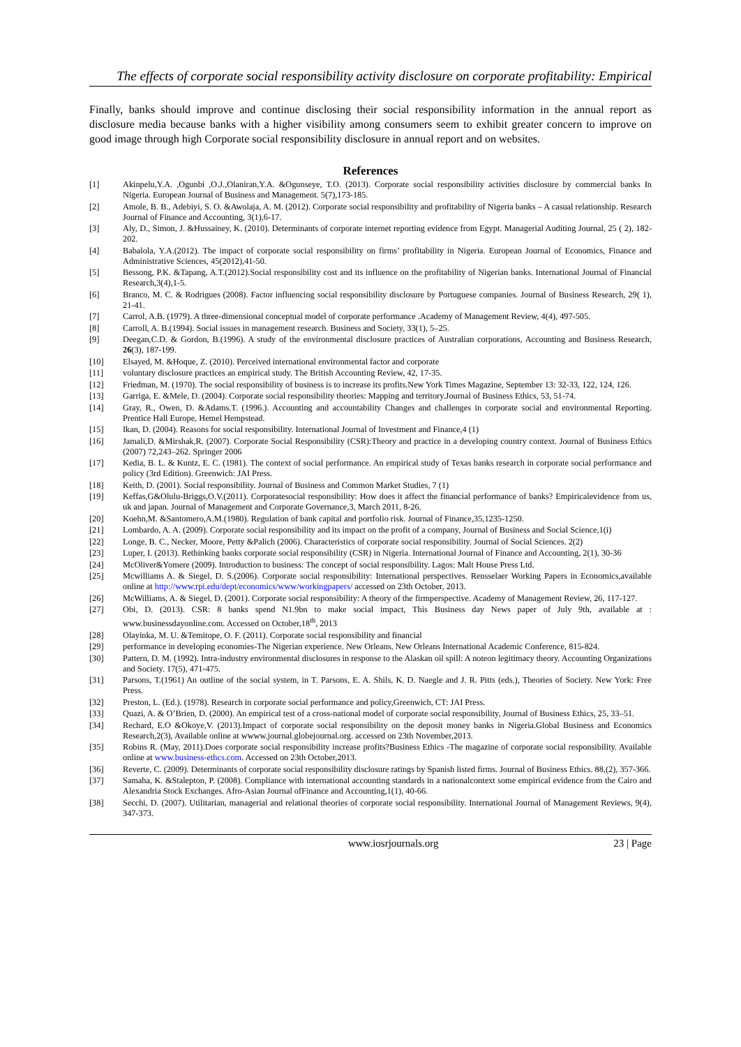The effects of corporate social responsibility activity disclosure on corporate profitability: Empirical
Finally, banks should improve and continue disclosing their social responsibility information in the annual report as disclosure media because banks with a higher visibility among consumers seem to exhibit greater concern to improve on good image through high Corporate social responsibility disclosure in annual report and on websites.
References
[1] Akinpelu,Y.A. ,Ogunbi ,O.J.,Olaniran,Y.A. &Ogunseye, T.O. (2013). Corporate social responsibility activities disclosure by commercial banks In Nigeria. European Journal of Business and Management. 5(7),173-185.
[2] Amole, B. B., Adebiyi, S. O. &Awolaja, A. M. (2012). Corporate social responsibility and profitability of Nigeria banks – A casual relationship. Research Journal of Finance and Accounting, 3(1),6-17.
[3] Aly, D., Simon, J. &Hussainey, K. (2010). Determinants of corporate internet reporting evidence from Egypt. Managerial Auditing Journal, 25 ( 2), 182-202.
[4] Babalola, Y.A.(2012). The impact of corporate social responsibility on firms’ profitability in Nigeria. European Journal of Economics, Finance and Administrative Sciences, 45(2012),41-50.
[5] Bessong, P.K. &Tapang, A.T.(2012).Social responsibility cost and its influence on the profitability of Nigerian banks. International Journal of Financial Research,3(4),1-5.
[6] Branco, M. C. & Rodrigues (2008). Factor influencing social responsibility disclosure by Portuguese companies. Journal of Business Research, 29( 1), 21-41.
[7] Carrol, A.B. (1979). A three-dimensional conceptual model of corporate performance .Academy of Management Review, 4(4), 497-505.
[8] Carroll, A. B.(1994). Social issues in management research. Business and Society, 33(1), 5–25.
[9] Deegan,C.D. & Gordon, B.(1996). A study of the environmental disclosure practices of Australian corporations, Accounting and Business Research, 26(3), 187-199.
[10] Elsayed, M. &Hoque, Z. (2010). Perceived international environmental factor and corporate
[11] voluntary disclosure practices an empirical study. The British Accounting Review, 42, 17-35.
[12] Friedman, M. (1970). The social responsibility of business is to increase its profits.New York Times Magazine, September 13: 32-33, 122, 124, 126.
[13] Garriga, E. &Mele, D. (2004). Corporate social responsibility theories: Mapping and territory.Journal of Business Ethics, 53, 51-74.
[14] Gray, R., Owen, D. &Adams.T. (1996.). Accounting and accountability Changes and challenges in corporate social and environmental Reporting. Prentice Hall Europe, Hemel Hempstead.
[15] Ikan, D. (2004). Reasons for social responsibility. International Journal of Investment and Finance,4 (1)
[16] Jamali,D. &Mirshak,R. (2007). Corporate Social Responsibility (CSR):Theory and practice in a developing country context. Journal of Business Ethics (2007) 72,243–262. Springer 2006
[17] Kedia, B. L. & Kuntz, E. C. (1981). The context of social performance. An empirical study of Texas banks research in corporate social performance and policy (3rd Edition). Greenwich: JAI Press.
[18] Keith, D. (2001). Social responsibility. Journal of Business and Common Market Studies, 7 (1)
[19] Keffas,G&Olulu-Briggs,O.V.(2011). Corporatesocial responsibility: How does it affect the financial performance of banks? Empiricalevidence from us, uk and japan. Journal of Management and Corporate Governance,3, March 2011, 8-26.
[20] Koehn,M. &Santomero,A.M.(1980). Regulation of bank capital and portfolio risk. Journal of Finance,35,1235-1250.
[21] Lombardo, A. A. (2009). Corporate social responsibility and its impact on the profit of a company, Journal of Business and Social Science,1(i)
[22] Longe, B. C., Necker, Moore, Petty &Palich (2006). Characteristics of corporate social responsibility. Journal of Social Sciences. 2(2)
[23] Luper, I. (2013). Rethinking banks corporate social responsibility (CSR) in Nigeria. International Journal of Finance and Accounting, 2(1), 30-36
[24] McOliver&Yomere (2009). Introduction to business: The concept of social responsibility. Lagos: Malt House Press Ltd.
[25] Mcwilliams A. & Siegel, D. S.(2006). Corporate social responsibility: International perspectives. Rensselaer Working Papers in Economics,available online at http://www.rpi.edu/dept/economics/www/workingpapers/ accessed on 23th October, 2013.
[26] McWilliams, A. & Siegel, D. (2001). Corporate social responsibility: A theory of the firmperspective. Academy of Management Review, 26, 117-127.
[27] Obi, D. (2013). CSR: 8 banks spend N1.9bn to make social impact, This Business day News paper of July 9th, available at : www.businessdayonline.com. Accessed on October,18<sup>th</sup>, 2013
[28] Olayinka, M. U. &Temitope, O. F. (2011). Corporate social responsibility and financial
[29] performance in developing economies-The Nigerian experience. New Orleans, New Orleans International Academic Conference, 815-824.
[30] Pattern, D. M. (1992). Intra-industry environmental disclosures in response to the Alaskan oil spill: A noteon legitimacy theory. Accounting Organizations and Society. 17(5), 471-475.
[31] Parsons, T.(1961) An outline of the social system, in T. Parsons, E. A. Shils, K. D. Naegle and J. R. Pitts (eds.), Theories of Society. New York: Free Press.
[32] Preston, L. (Ed.). (1978). Research in corporate social performance and policy,Greenwich, CT: JAI Press.
[33] Quazi, A. & O’Brien, D. (2000). An empirical test of a cross-national model of corporate social responsibility, Journal of Business Ethics, 25, 33–51.
[34] Rechard, E.O &Okoye,V. (2013).Impact of corporate social responsibility on the deposit money banks in Nigeria.Global Business and Economics Research,2(3), Available online at wwww.journal.globejournal.org. accessed on 23th November,2013.
[35] Robins R. (May, 2011).Does corporate social responsibility increase profits?Business Ethics -The magazine of corporate social responsibility. Available online at www.business-ethcs.com. Accessed on 23th October,2013.
[36] Reverte, C. (2009). Determinants of corporate social responsibility disclosure ratings by Spanish listed firms. Journal of Business Ethics. 88,(2), 357-366.
[37] Samaha, K. &Stalepton, P. (2008). Compliance with international accounting standards in a nationalcontext some empirical evidence from the Cairo and Alexandria Stock Exchanges. Afro-Asian Journal ofFinance and Accounting,1(1), 40-66.
[38] Secchi, D. (2007). Utilitarian, managerial and relational theories of corporate social responsibility. International Journal of Management Reviews, 9(4), 347-373.
www.iosrjournals.org 23 | Page